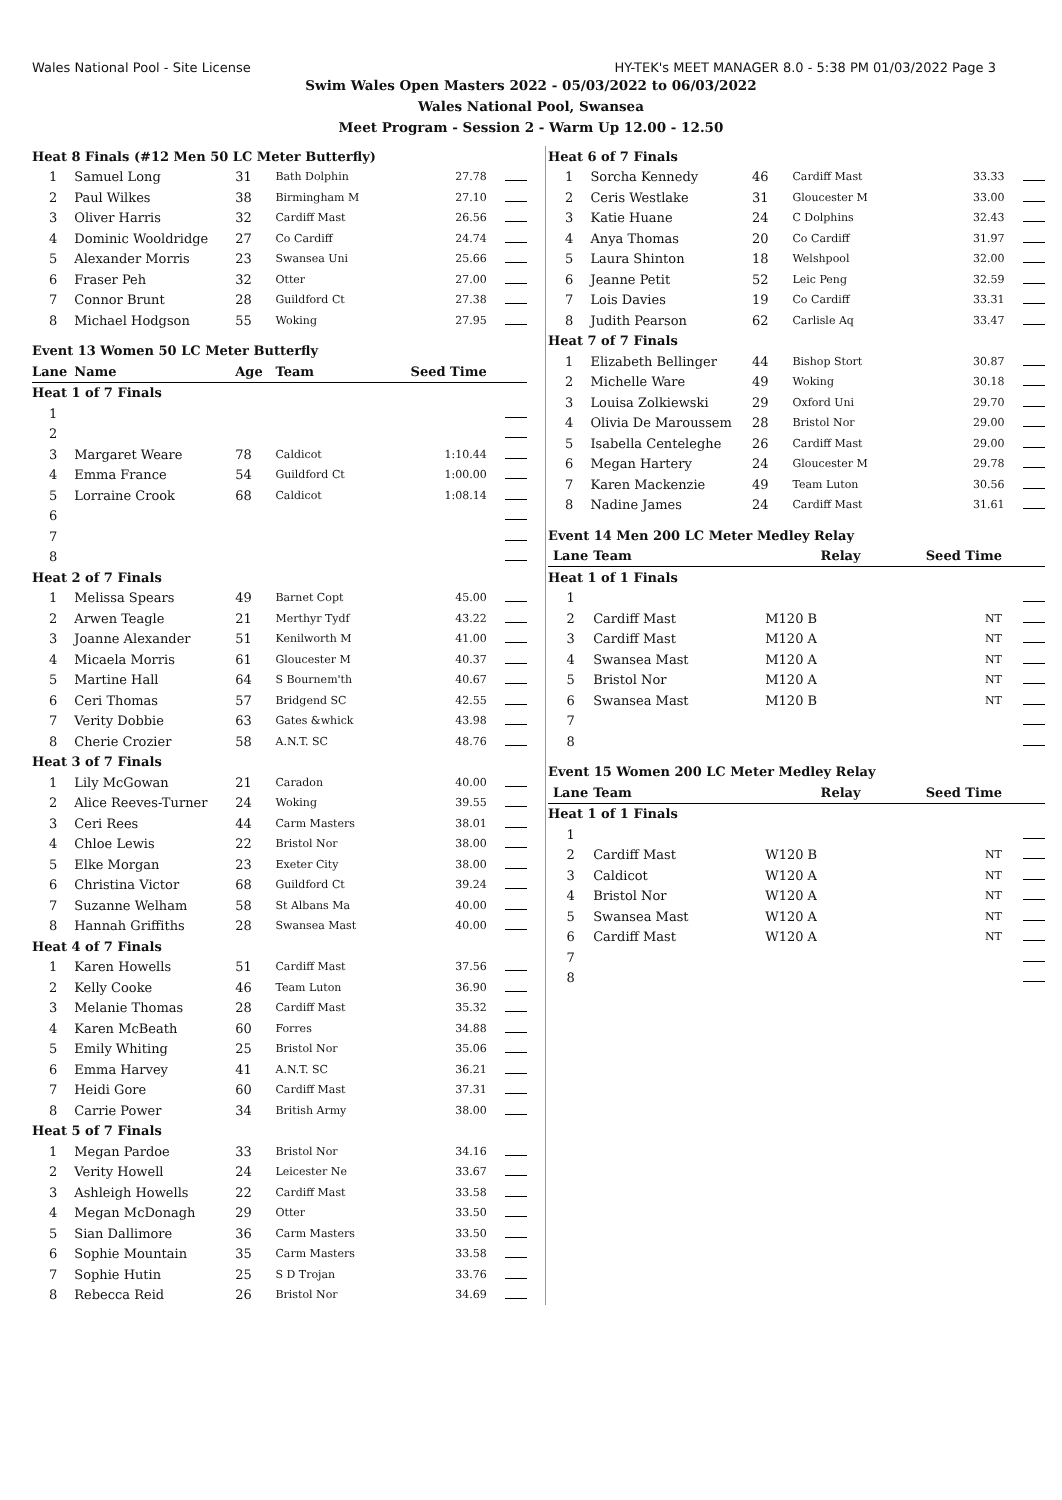Wales National Pool - Site License HY-TEK's MEET MANAGER 8.0 - 5:38 PM 01/03/2022 Page 3
Swim Wales Open Masters 2022 - 05/03/2022 to 06/03/2022
Wales National Pool, Swansea
Meet Program - Session 2 - Warm Up 12.00 - 12.50
| Heat 8 Finals (#12 Men 50 LC Meter Butterfly) | | | | | |
| 1 | Samuel Long | 31 | Bath Dolphin | 27.78 | |
| 2 | Paul Wilkes | 38 | Birmingham M | 27.10 | |
| 3 | Oliver Harris | 32 | Cardiff Mast | 26.56 | |
| 4 | Dominic Wooldridge | 27 | Co Cardiff | 24.74 | |
| 5 | Alexander Morris | 23 | Swansea Uni | 25.66 | |
| 6 | Fraser Peh | 32 | Otter | 27.00 | |
| 7 | Connor Brunt | 28 | Guildford Ct | 27.38 | |
| 8 | Michael Hodgson | 55 | Woking | 27.95 | |
| Event 13 Women 50 LC Meter Butterfly | | | | | |
| Lane | Name | Age | Team | Seed Time | |
| Heat 1 of 7 Finals | | | | | |
| 1 | | | | | |
| 2 | | | | | |
| 3 | Margaret Weare | 78 | Caldicot | 1:10.44 | |
| 4 | Emma France | 54 | Guildford Ct | 1:00.00 | |
| 5 | Lorraine Crook | 68 | Caldicot | 1:08.14 | |
| 6 | | | | | |
| 7 | | | | | |
| 8 | | | | | |
| Heat 2 of 7 Finals | | | | | |
| 1 | Melissa Spears | 49 | Barnet Copt | 45.00 | |
| 2 | Arwen Teagle | 21 | Merthyr Tydf | 43.22 | |
| 3 | Joanne Alexander | 51 | Kenilworth M | 41.00 | |
| 4 | Micaela Morris | 61 | Gloucester M | 40.37 | |
| 5 | Martine Hall | 64 | S Bournem'th | 40.67 | |
| 6 | Ceri Thomas | 57 | Bridgend SC | 42.55 | |
| 7 | Verity Dobbie | 63 | Gates &whick | 43.98 | |
| 8 | Cherie Crozier | 58 | A.N.T. SC | 48.76 | |
| Heat 3 of 7 Finals | | | | | |
| 1 | Lily McGowan | 21 | Caradon | 40.00 | |
| 2 | Alice Reeves-Turner | 24 | Woking | 39.55 | |
| 3 | Ceri Rees | 44 | Carm Masters | 38.01 | |
| 4 | Chloe Lewis | 22 | Bristol Nor | 38.00 | |
| 5 | Elke Morgan | 23 | Exeter City | 38.00 | |
| 6 | Christina Victor | 68 | Guildford Ct | 39.24 | |
| 7 | Suzanne Welham | 58 | St Albans Ma | 40.00 | |
| 8 | Hannah Griffiths | 28 | Swansea Mast | 40.00 | |
| Heat 4 of 7 Finals | | | | | |
| 1 | Karen Howells | 51 | Cardiff Mast | 37.56 | |
| 2 | Kelly Cooke | 46 | Team Luton | 36.90 | |
| 3 | Melanie Thomas | 28 | Cardiff Mast | 35.32 | |
| 4 | Karen McBeath | 60 | Forres | 34.88 | |
| 5 | Emily Whiting | 25 | Bristol Nor | 35.06 | |
| 6 | Emma Harvey | 41 | A.N.T. SC | 36.21 | |
| 7 | Heidi Gore | 60 | Cardiff Mast | 37.31 | |
| 8 | Carrie Power | 34 | British Army | 38.00 | |
| Heat 5 of 7 Finals | | | | | |
| 1 | Megan Pardoe | 33 | Bristol Nor | 34.16 | |
| 2 | Verity Howell | 24 | Leicester Ne | 33.67 | |
| 3 | Ashleigh Howells | 22 | Cardiff Mast | 33.58 | |
| 4 | Megan McDonagh | 29 | Otter | 33.50 | |
| 5 | Sian Dallimore | 36 | Carm Masters | 33.50 | |
| 6 | Sophie Mountain | 35 | Carm Masters | 33.58 | |
| 7 | Sophie Hutin | 25 | S D Trojan | 33.76 | |
| 8 | Rebecca Reid | 26 | Bristol Nor | 34.69 | |
| Heat 6 of 7 Finals | | | | | |
| 1 | Sorcha Kennedy | 46 | Cardiff Mast | 33.33 | |
| 2 | Ceris Westlake | 31 | Gloucester M | 33.00 | |
| 3 | Katie Huane | 24 | C Dolphins | 32.43 | |
| 4 | Anya Thomas | 20 | Co Cardiff | 31.97 | |
| 5 | Laura Shinton | 18 | Welshpool | 32.00 | |
| 6 | Jeanne Petit | 52 | Leic Peng | 32.59 | |
| 7 | Lois Davies | 19 | Co Cardiff | 33.31 | |
| 8 | Judith Pearson | 62 | Carlisle Aq | 33.47 | |
| Heat 7 of 7 Finals | | | | | |
| 1 | Elizabeth Bellinger | 44 | Bishop Stort | 30.87 | |
| 2 | Michelle Ware | 49 | Woking | 30.18 | |
| 3 | Louisa Zolkiewski | 29 | Oxford Uni | 29.70 | |
| 4 | Olivia De Maroussem | 28 | Bristol Nor | 29.00 | |
| 5 | Isabella Centeleghe | 26 | Cardiff Mast | 29.00 | |
| 6 | Megan Hartery | 24 | Gloucester M | 29.78 | |
| 7 | Karen Mackenzie | 49 | Team Luton | 30.56 | |
| 8 | Nadine James | 24 | Cardiff Mast | 31.61 | |
| Event 14 Men 200 LC Meter Medley Relay | | | | |
| Lane | Team | Relay | Seed Time | |
| Heat 1 of 1 Finals | | | | |
| 1 | | | | |
| 2 | Cardiff Mast | M120 B | NT | |
| 3 | Cardiff Mast | M120 A | NT | |
| 4 | Swansea Mast | M120 A | NT | |
| 5 | Bristol Nor | M120 A | NT | |
| 6 | Swansea Mast | M120 B | NT | |
| 7 | | | | |
| 8 | | | | |
| Event 15 Women 200 LC Meter Medley Relay | | | | |
| Lane | Team | Relay | Seed Time | |
| Heat 1 of 1 Finals | | | | |
| 1 | | | | |
| 2 | Cardiff Mast | W120 B | NT | |
| 3 | Caldicot | W120 A | NT | |
| 4 | Bristol Nor | W120 A | NT | |
| 5 | Swansea Mast | W120 A | NT | |
| 6 | Cardiff Mast | W120 A | NT | |
| 7 | | | | |
| 8 | | | | |